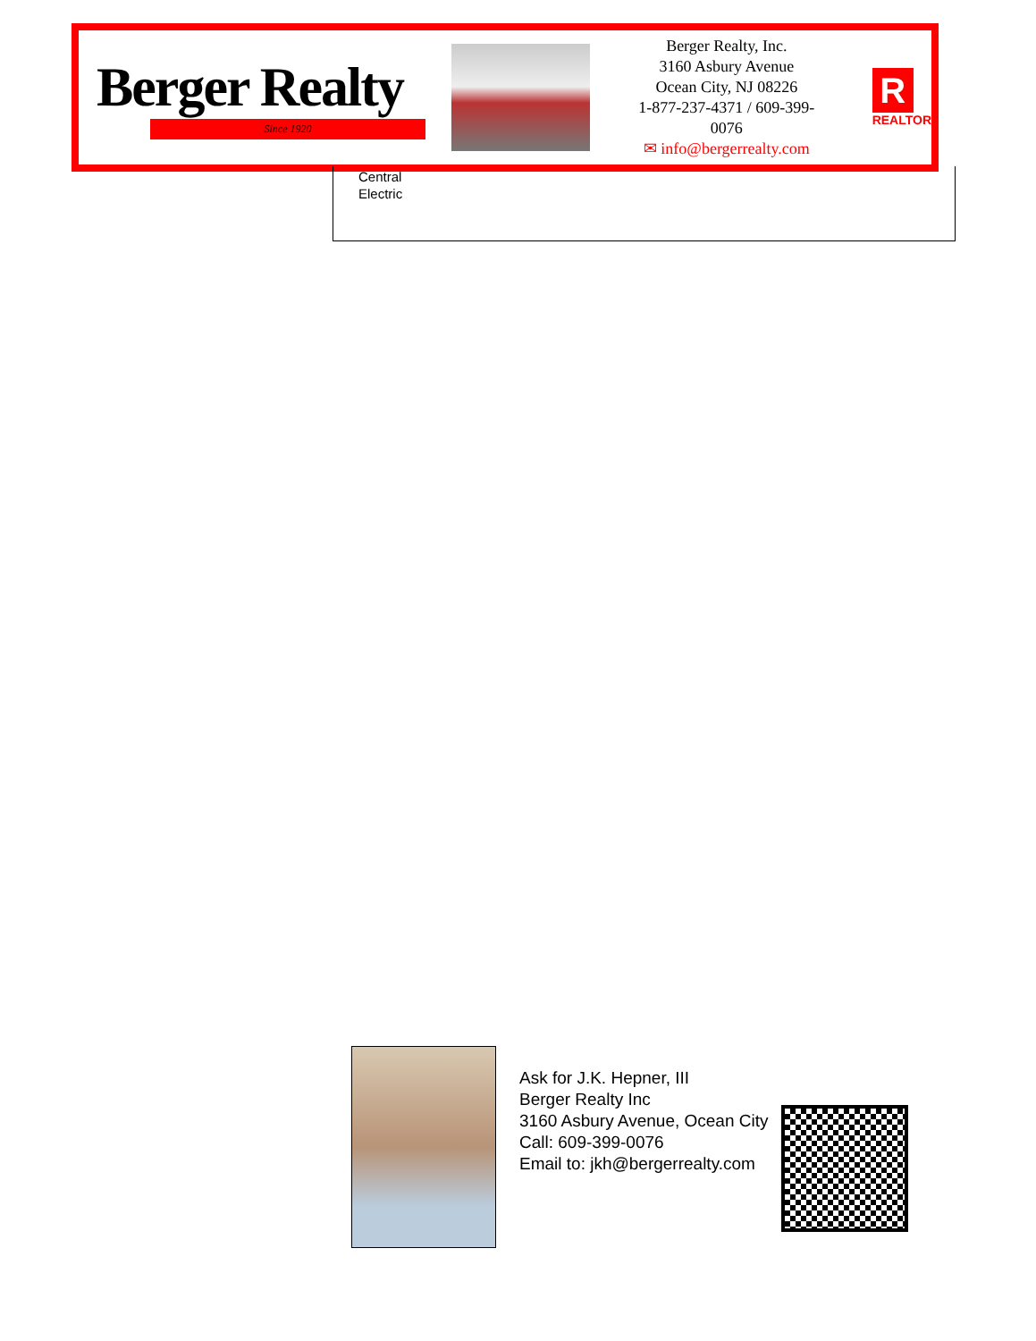Berger Realty
Since 1920
Berger Realty, Inc.
3160 Asbury Avenue
Ocean City, NJ 08226
1-877-237-4371 / 609-399-0076
✉ info@bergerrealty.com
R
REALTOR
Central
Electric
Ask for J.K. Hepner, III
Berger Realty Inc
3160 Asbury Avenue, Ocean City
Call: 609-399-0076
Email to: jkh@bergerrealty.com